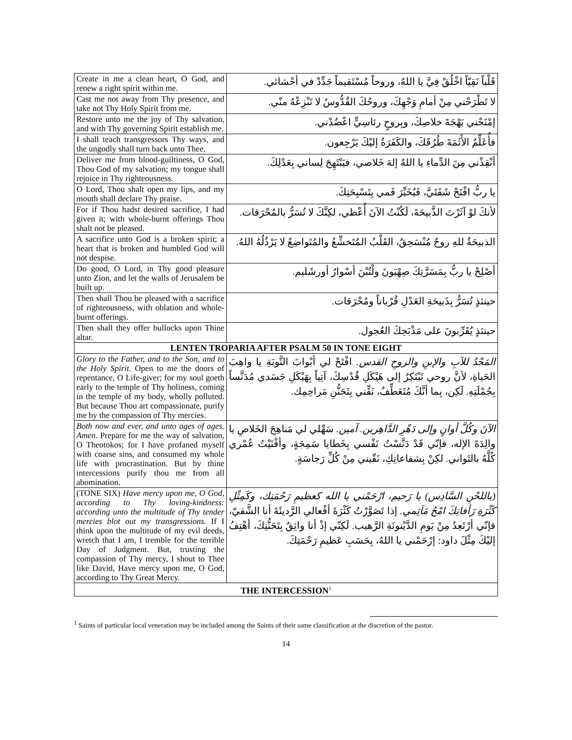| Create in me a clean heart, O God, and renew a right spirit within me. | قَلْباً نَقِيّاً اخْلُقْ فِيَّ يا اللهُ، وروحاً مُسْتَقيماً جَدِّدْ في أحْشائي. |
| Cast me not away from Thy presence, and take not Thy Holy Spirit from me. | لا تَطْرَحْني مِنْ أمامِ وَجْهِكَ، وروحُكَ القُدُّوسُ لا تَنْزِعْهُ منّي. |
| Restore unto me the joy of Thy salvation, and with Thy governing Spirit establish me. | إمْنَحْني بَهْجَةَ خلاصِكَ، وبِروحٍ رئاسِيٍّ اعْضُدْني. |
| I shall teach transgressors Thy ways, and the ungodly shall turn back unto Thee. | فأُعَلِّمُ الأَثَمَةَ طُرُقَكَ، والكَفَرَةُ إليْكَ يَرْجِعون. |
| Deliver me from blood-guiltiness, O God, Thou God of my salvation; my tongue shall rejoice in Thy righteousness. | أنْقِذْني مِنَ الدِّماءِ يا اللهُ إلهَ خَلاصي، فيَبْتَهِجَ لِساني بِعَدْلِكَ. |
| O Lord, Thou shalt open my lips, and my mouth shall declare Thy praise. | يا ربُّ افْتَحْ شَفَتَيَّ، فَيُخَبِّرَ فَمي بِتَسْبِحَتِكَ. |
| For if Thou hadst desired sacrifice, I had given it; with whole-burnt offerings Thou shalt not be pleased. | لأنكَ لوْ آثَرْتَ الذَّبيحَةَ، لَكُنْتُ الآنَ أُعْطي، لكِنَّكَ لا تُسَرُّ بالمُحْرَقات. |
| A sacrifice unto God is a broken spirit; a heart that is broken and humbled God will not despise. | الذبيحَةُ للهِ روحٌ مُنْسَحِقٌ، القَلْبُ المُتَخشِّعُ والمُتَواضِعُ لا يَرْذُلُهُ اللهُ. |
| Do good, O Lord, in Thy good pleasure unto Zion, and let the walls of Jerusalem be built up. | أصْلِحْ يا ربُّ بِمَسَرَّتِكَ صِهْيَونَ ولْتُبْنَ أسْوارُ أورشَليم. |
| Then shall Thou be pleased with a sacrifice of righteousness, with oblation and whole-burnt offerings. | حينئذٍ تُسَرُّ بِذَبيحَةِ العَدْلِ قُرْباناً ومُحْرَقات. |
| Then shall they offer bullocks upon Thine altar. | حينئذٍ يُقَرِّبونَ على مَذْبَحِكَ العُجول. |
| LENTEN TROPARIA AFTER PSALM 50 IN TONE EIGHT | |
| Glory to the Father, and to the Son, and to the Holy Spirit. Open to me the doors of repentance, O Life-giver; for my soul goeth early to the temple of Thy holiness, coming in the temple of my body, wholly polluted. But because Thou art compassionate, purify me by the compassion of Thy mercies. | المَجْدُ للآبِ والإبنِ والروحِ القدس. افْتَحْ لي أبْوابَ التَّوبَةِ يا واهِبَ الحَياةِ، لأنَّ روحي تَبْتَكِرُ إلى هَيْكَلِ قُدْسِكَ، آتِياً بِهَيْكَلِ جَسَدي مُدَنَّساً بِجُمْلَتِهِ. لَكِن، بِما أنَّكَ مُتَعَطِّفٌ، نَقِّني بِتَحَنُّنِ مَراحِمِك. |
| Both now and ever, and unto ages of ages. Amen. Prepare for me the way of salvation, O Theotokos; for I have profaned myself with coarse sins, and consumed my whole life with procrastination. But by thine intercessions purify thou me from all abomination. | الآنَ وكُلَّ أوانٍ وإلى دَهْرِ الدَّاهِرين. آمين. سَهِّلي لي مَناهِجَ الخَلاصِ يا والِدَةَ الإله، فإنّي قَدْ دَنَّسْتُ نَفْسي بِخَطايا سَمِجَةٍ، وأفْنَيْتُ عُمْري كُلَّهُ بالتَواني. لكِنْ بِشفاعاتِكِ، نَقّيني مِنْ كُلِّ رَجاسَةٍ. |
| (TONE SIX) Have mercy upon me, O God, according to Thy loving-kindness: according unto the multitude of Thy tender mercies blot out my transgressions. If I think upon the multitude of my evil deeds, wretch that I am, I tremble for the terrible Day of Judgment. But, trusting the compassion of Thy mercy, I shout to Thee like David, Have mercy upon me, O God, according to Thy Great Mercy. | (باللحْنِ السَّادِس) يا رَحيم، ارْحَمْني يا الله كعظيمِ رَحْمَتِك، وكَمِثْلِ كَثْرَةِ رَأفاتِكَ امْحُ مَآثِمي. إذا تَصَوَّرْتُ كَثْرَةَ أفْعالي الرَّديئَةَ أنا الشَّقيّ، فإنّي أرْتَعِدُ مِنْ يَومِ الدَّيْنونَةِ الرَّهيب. لَكِنّي إذْ أنا واثِقٌ بِتَحَنُّنِكَ، أهْتِفُ إليْكَ مِثْلَ داود: إرْحَمْني يا اللهُ، بِحَسَبِ عَظيمِ رَحْمَتِكَ. |
| THE INTERCESSION<sup>1</sup> | |
<sup>1</sup> Saints of particular local veneration may be included among the Saints of their same classification at the discretion of the pastor.
14